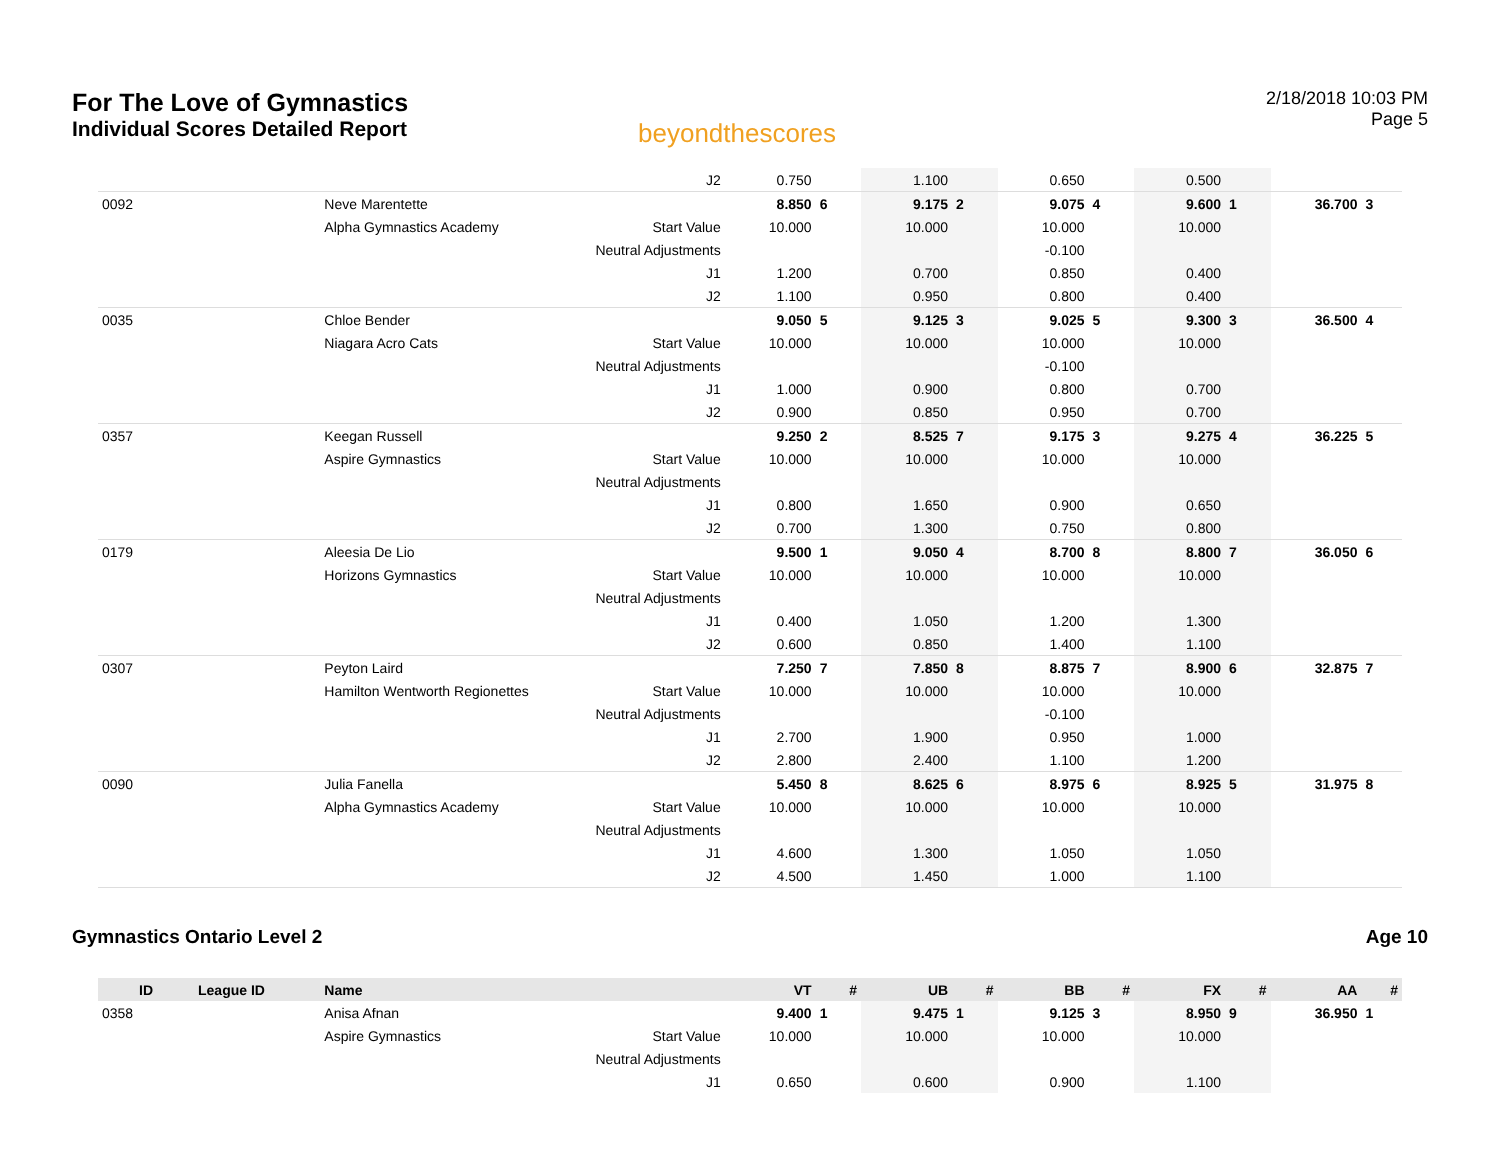For The Love of Gymnastics
Individual Scores Detailed Report
beyondthescores
2/18/2018 10:03 PM
Page 5
| | | | J2 | 0.750 | | 1.100 | | 0.650 | | 0.500 | | | |
| 0092 | | Neve Marentette | | 8.850 | 6 | 9.175 | 2 | 9.075 | 4 | 9.600 | 1 | 36.700 | 3 |
| | | Alpha Gymnastics Academy | Start Value | 10.000 | | 10.000 | | 10.000 | | 10.000 | | | |
| | | | Neutral Adjustments | | | | | -0.100 | | | | | |
| | | | J1 | 1.200 | | 0.700 | | 0.850 | | 0.400 | | | |
| | | | J2 | 1.100 | | 0.950 | | 0.800 | | 0.400 | | | |
| 0035 | | Chloe Bender | | 9.050 | 5 | 9.125 | 3 | 9.025 | 5 | 9.300 | 3 | 36.500 | 4 |
| | | Niagara Acro Cats | Start Value | 10.000 | | 10.000 | | 10.000 | | 10.000 | | | |
| | | | Neutral Adjustments | | | | | -0.100 | | | | | |
| | | | J1 | 1.000 | | 0.900 | | 0.800 | | 0.700 | | | |
| | | | J2 | 0.900 | | 0.850 | | 0.950 | | 0.700 | | | |
| 0357 | | Keegan Russell | | 9.250 | 2 | 8.525 | 7 | 9.175 | 3 | 9.275 | 4 | 36.225 | 5 |
| | | Aspire Gymnastics | Start Value | 10.000 | | 10.000 | | 10.000 | | 10.000 | | | |
| | | | Neutral Adjustments | | | | | | | | | | |
| | | | J1 | 0.800 | | 1.650 | | 0.900 | | 0.650 | | | |
| | | | J2 | 0.700 | | 1.300 | | 0.750 | | 0.800 | | | |
| 0179 | | Aleesia De Lio | | 9.500 | 1 | 9.050 | 4 | 8.700 | 8 | 8.800 | 7 | 36.050 | 6 |
| | | Horizons Gymnastics | Start Value | 10.000 | | 10.000 | | 10.000 | | 10.000 | | | |
| | | | Neutral Adjustments | | | | | | | | | | |
| | | | J1 | 0.400 | | 1.050 | | 1.200 | | 1.300 | | | |
| | | | J2 | 0.600 | | 0.850 | | 1.400 | | 1.100 | | | |
| 0307 | | Peyton Laird | | 7.250 | 7 | 7.850 | 8 | 8.875 | 7 | 8.900 | 6 | 32.875 | 7 |
| | | Hamilton Wentworth Regionettes | Start Value | 10.000 | | 10.000 | | 10.000 | | 10.000 | | | |
| | | | Neutral Adjustments | | | | | -0.100 | | | | | |
| | | | J1 | 2.700 | | 1.900 | | 0.950 | | 1.000 | | | |
| | | | J2 | 2.800 | | 2.400 | | 1.100 | | 1.200 | | | |
| 0090 | | Julia Fanella | | 5.450 | 8 | 8.625 | 6 | 8.975 | 6 | 8.925 | 5 | 31.975 | 8 |
| | | Alpha Gymnastics Academy | Start Value | 10.000 | | 10.000 | | 10.000 | | 10.000 | | | |
| | | | Neutral Adjustments | | | | | | | | | | |
| | | | J1 | 4.600 | | 1.300 | | 1.050 | | 1.050 | | | |
| | | | J2 | 4.500 | | 1.450 | | 1.000 | | 1.100 | | | |
Gymnastics Ontario Level 2 Age 10
| ID | League ID | Name | | VT | # | UB | # | BB | # | FX | # | AA | # |
| --- | --- | --- | --- | --- | --- | --- | --- | --- | --- | --- | --- | --- | --- |
| 0358 | | Anisa Afnan | | 9.400 | 1 | 9.475 | 1 | 9.125 | 3 | 8.950 | 9 | 36.950 | 1 |
| | | Aspire Gymnastics | Start Value | 10.000 | | 10.000 | | 10.000 | | 10.000 | | | |
| | | | Neutral Adjustments | | | | | | | | | | |
| | | | J1 | 0.650 | | 0.600 | | 0.900 | | 1.100 | | | |